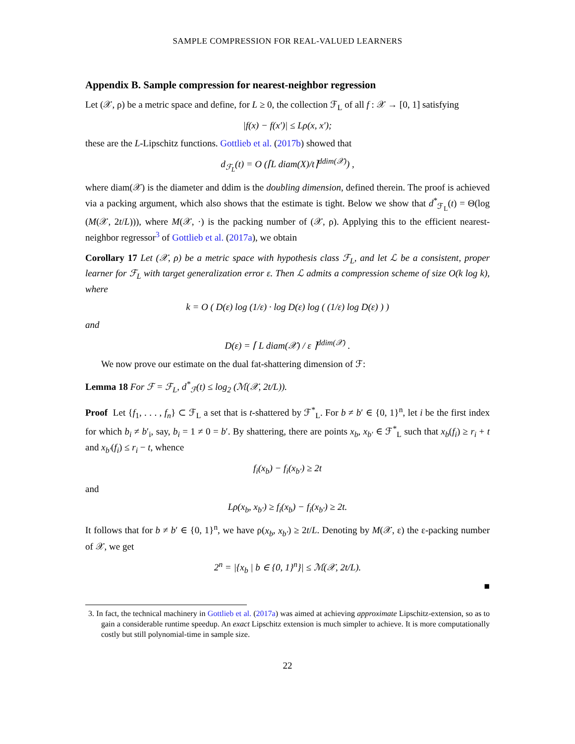SAMPLE COMPRESSION FOR REAL-VALUED LEARNERS
Appendix B. Sample compression for nearest-neighbor regression
Let (𝒳, ρ) be a metric space and define, for L ≥ 0, the collection ℱ<sub>L</sub> of all f : 𝒳 → [0, 1] satisfying
|f(x) − f(x′)| ≤ Lρ(x, x′);
these are the L-Lipschitz functions. Gottlieb et al. (2017b) showed that
d<sub>ℱ<sub>L</sub></sub>(t) = O (⌈L diam(X)/t⌉<sup>ddim(𝒳)</sup>) ,
where diam(𝒳) is the diameter and ddim is the doubling dimension, defined therein. The proof is achieved via a packing argument, which also shows that the estimate is tight. Below we show that d<sup>*</sup><sub>ℱ<sub>L</sub></sub>(t) = Θ(log (M(𝒳, 2t/L))), where M(𝒳, ·) is the packing number of (𝒳, ρ). Applying this to the efficient nearest-neighbor regressor<sup>3</sup> of Gottlieb et al. (2017a), we obtain
Corollary 17 Let (𝒳, ρ) be a metric space with hypothesis class ℱ<sub>L</sub>, and let ℒ be a consistent, proper learner for ℱ<sub>L</sub> with target generalization error ε. Then ℒ admits a compression scheme of size O(k log k), where
k = O ( D(ε) log (1/ε) · log D(ε) log ( (1/ε) log D(ε) ) )
and
D(ε) = ⌈ L diam(𝒳) / ε ⌉<sup>ddim(𝒳)</sup> .
We now prove our estimate on the dual fat-shattering dimension of ℱ:
Lemma 18 For ℱ = ℱ<sub>L</sub>, d<sup>*</sup><sub>ℱ</sub>(t) ≤ log<sub>2</sub> (ℳ(𝒳, 2t/L)).
Proof Let {f<sub>1</sub>, . . . , f<sub>n</sub>} ⊂ ℱ<sub>L</sub> a set that is t-shattered by ℱ<sup>*</sup><sub>L</sub>. For b ≠ b′ ∈ {0, 1}<sup>n</sup>, let i be the first index for which b<sub>i</sub> ≠ b′<sub>i</sub>, say, b<sub>i</sub> = 1 ≠ 0 = b′. By shattering, there are points x<sub>b</sub>, x<sub>b′</sub> ∈ ℱ<sup>*</sup><sub>L</sub> such that x<sub>b</sub>(f<sub>i</sub>) ≥ r<sub>i</sub> + t and x<sub>b′</sub>(f<sub>i</sub>) ≤ r<sub>i</sub> − t, whence
f<sub>i</sub>(x<sub>b</sub>) − f<sub>i</sub>(x<sub>b′</sub>) ≥ 2t
and
Lρ(x<sub>b</sub>, x<sub>b′</sub>) ≥ f<sub>i</sub>(x<sub>b</sub>) − f<sub>i</sub>(x<sub>b′</sub>) ≥ 2t.
It follows that for b ≠ b′ ∈ {0, 1}<sup>n</sup>, we have ρ(x<sub>b</sub>, x<sub>b′</sub>) ≥ 2t/L. Denoting by M(𝒳, ε) the ε-packing number of 𝒳, we get
2<sup>n</sup> = |{x<sub>b</sub> | b ∈ {0, 1}<sup>n</sup>}| ≤ ℳ(𝒳, 2t/L).
■
3. In fact, the technical machinery in Gottlieb et al. (2017a) was aimed at achieving approximate Lipschitz-extension, so as to gain a considerable runtime speedup. An exact Lipschitz extension is much simpler to achieve. It is more computationally costly but still polynomial-time in sample size.
22